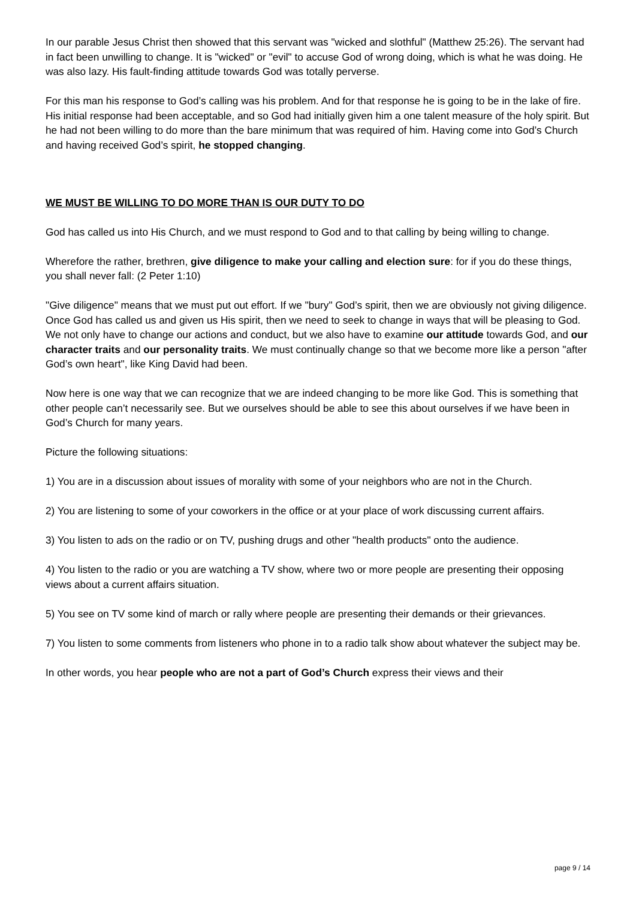In our parable Jesus Christ then showed that this servant was "wicked and slothful" (Matthew 25:26). The servant had in fact been unwilling to change. It is "wicked" or "evil" to accuse God of wrong doing, which is what he was doing. He was also lazy. His fault-finding attitude towards God was totally perverse.
For this man his response to God’s calling was his problem. And for that response he is going to be in the lake of fire. His initial response had been acceptable, and so God had initially given him a one talent measure of the holy spirit. But he had not been willing to do more than the bare minimum that was required of him. Having come into God’s Church and having received God’s spirit, he stopped changing.
WE MUST BE WILLING TO DO MORE THAN IS OUR DUTY TO DO
God has called us into His Church, and we must respond to God and to that calling by being willing to change.
Wherefore the rather, brethren, give diligence to make your calling and election sure: for if you do these things, you shall never fall: (2 Peter 1:10)
"Give diligence" means that we must put out effort. If we "bury" God’s spirit, then we are obviously not giving diligence. Once God has called us and given us His spirit, then we need to seek to change in ways that will be pleasing to God. We not only have to change our actions and conduct, but we also have to examine our attitude towards God, and our character traits and our personality traits. We must continually change so that we become more like a person "after God’s own heart", like King David had been.
Now here is one way that we can recognize that we are indeed changing to be more like God. This is something that other people can’t necessarily see. But we ourselves should be able to see this about ourselves if we have been in God’s Church for many years.
Picture the following situations:
1) You are in a discussion about issues of morality with some of your neighbors who are not in the Church.
2) You are listening to some of your coworkers in the office or at your place of work discussing current affairs.
3) You listen to ads on the radio or on TV, pushing drugs and other "health products" onto the audience.
4) You listen to the radio or you are watching a TV show, where two or more people are presenting their opposing views about a current affairs situation.
5) You see on TV some kind of march or rally where people are presenting their demands or their grievances.
7) You listen to some comments from listeners who phone in to a radio talk show about whatever the subject may be.
In other words, you hear people who are not a part of God’s Church express their views and their
page 9 / 14